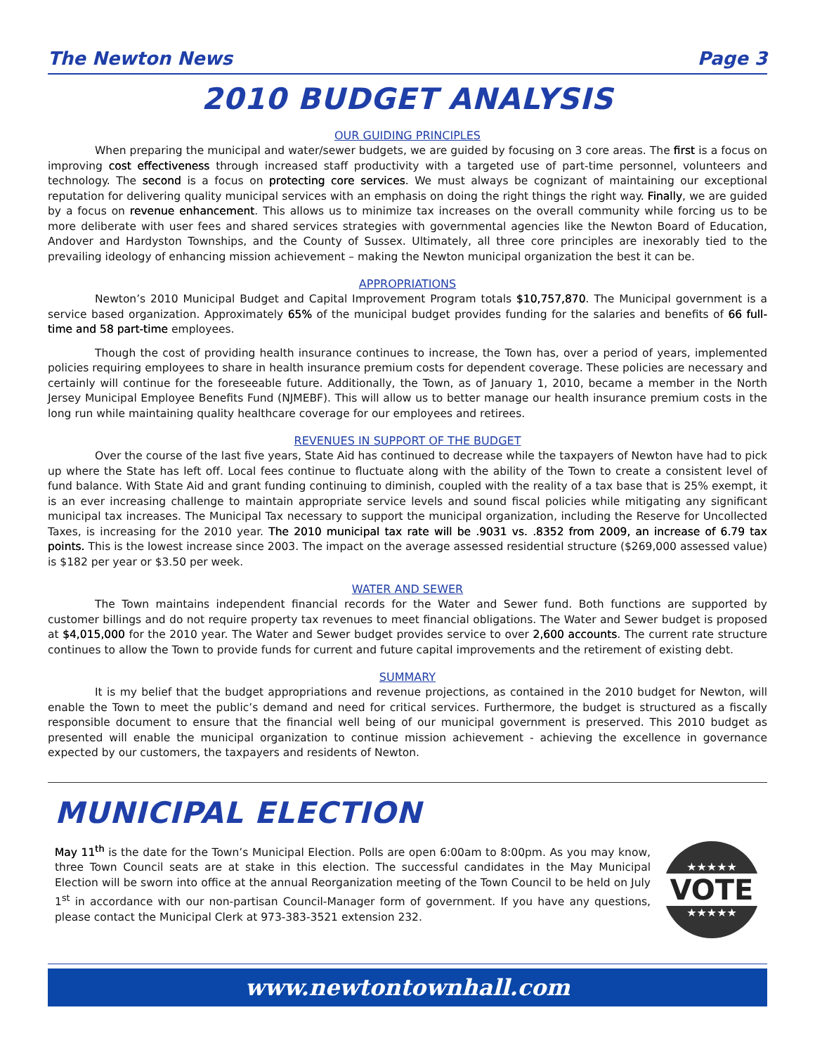The Newton News Page 3
2010 BUDGET ANALYSIS
OUR GUIDING PRINCIPLES
When preparing the municipal and water/sewer budgets, we are guided by focusing on 3 core areas. The first is a focus on improving cost effectiveness through increased staff productivity with a targeted use of part-time personnel, volunteers and technology. The second is a focus on protecting core services. We must always be cognizant of maintaining our exceptional reputation for delivering quality municipal services with an emphasis on doing the right things the right way. Finally, we are guided by a focus on revenue enhancement. This allows us to minimize tax increases on the overall community while forcing us to be more deliberate with user fees and shared services strategies with governmental agencies like the Newton Board of Education, Andover and Hardyston Townships, and the County of Sussex. Ultimately, all three core principles are inexorably tied to the prevailing ideology of enhancing mission achievement – making the Newton municipal organization the best it can be.
APPROPRIATIONS
Newton’s 2010 Municipal Budget and Capital Improvement Program totals $10,757,870. The Municipal government is a service based organization. Approximately 65% of the municipal budget provides funding for the salaries and benefits of 66 full-time and 58 part-time employees.
Though the cost of providing health insurance continues to increase, the Town has, over a period of years, implemented policies requiring employees to share in health insurance premium costs for dependent coverage. These policies are necessary and certainly will continue for the foreseeable future. Additionally, the Town, as of January 1, 2010, became a member in the North Jersey Municipal Employee Benefits Fund (NJMEBF). This will allow us to better manage our health insurance premium costs in the long run while maintaining quality healthcare coverage for our employees and retirees.
REVENUES IN SUPPORT OF THE BUDGET
Over the course of the last five years, State Aid has continued to decrease while the taxpayers of Newton have had to pick up where the State has left off. Local fees continue to fluctuate along with the ability of the Town to create a consistent level of fund balance. With State Aid and grant funding continuing to diminish, coupled with the reality of a tax base that is 25% exempt, it is an ever increasing challenge to maintain appropriate service levels and sound fiscal policies while mitigating any significant municipal tax increases. The Municipal Tax necessary to support the municipal organization, including the Reserve for Uncollected Taxes, is increasing for the 2010 year. The 2010 municipal tax rate will be .9031 vs. .8352 from 2009, an increase of 6.79 tax points. This is the lowest increase since 2003. The impact on the average assessed residential structure ($269,000 assessed value) is $182 per year or $3.50 per week.
WATER AND SEWER
The Town maintains independent financial records for the Water and Sewer fund. Both functions are supported by customer billings and do not require property tax revenues to meet financial obligations. The Water and Sewer budget is proposed at $4,015,000 for the 2010 year. The Water and Sewer budget provides service to over 2,600 accounts. The current rate structure continues to allow the Town to provide funds for current and future capital improvements and the retirement of existing debt.
SUMMARY
It is my belief that the budget appropriations and revenue projections, as contained in the 2010 budget for Newton, will enable the Town to meet the public’s demand and need for critical services. Furthermore, the budget is structured as a fiscally responsible document to ensure that the financial well being of our municipal government is preserved. This 2010 budget as presented will enable the municipal organization to continue mission achievement - achieving the excellence in governance expected by our customers, the taxpayers and residents of Newton.
MUNICIPAL ELECTION
May 11<sup>th</sup> is the date for the Town’s Municipal Election. Polls are open 6:00am to 8:00pm. As you may know, three Town Council seats are at stake in this election. The successful candidates in the May Municipal Election will be sworn into office at the annual Reorganization meeting of the Town Council to be held on July 1<sup>st</sup> in accordance with our non-partisan Council-Manager form of government. If you have any questions, please contact the Municipal Clerk at 973-383-3521 extension 232.
★★★★★
VOTE
★★★★★
www.newtontownhall.com